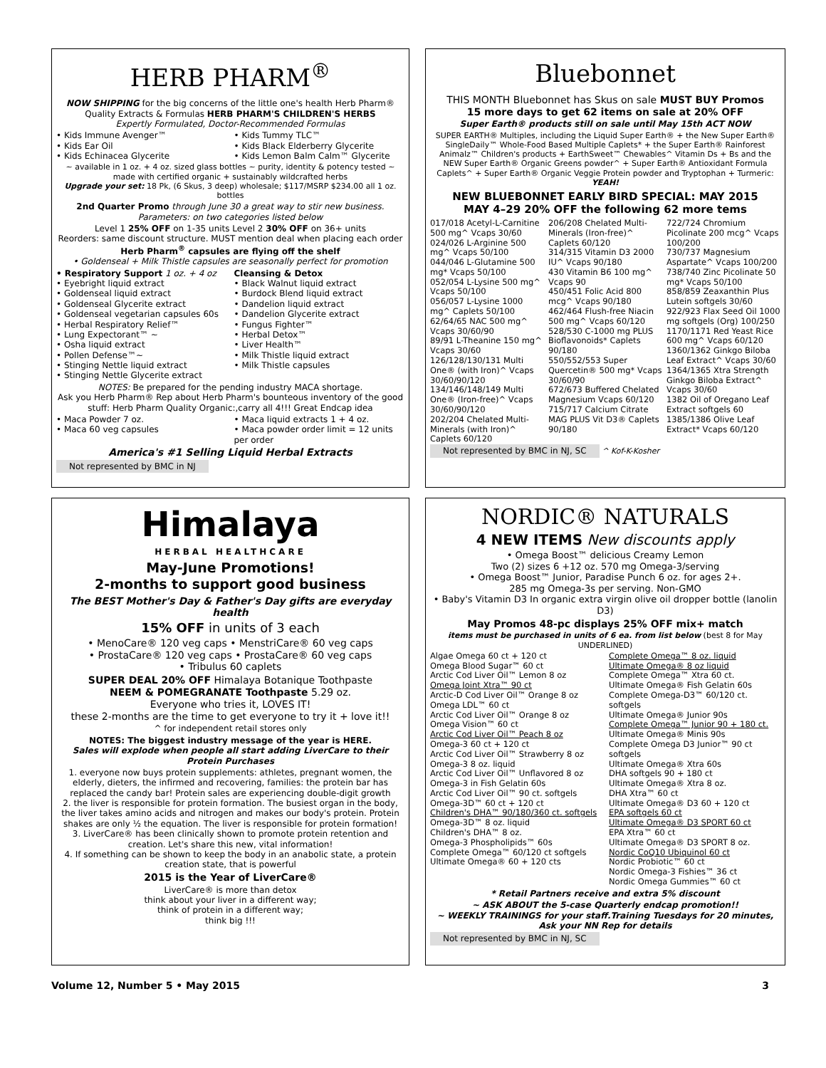HERB PHARM<sup>®</sup>
NOW SHIPPING for the big concerns of the little one's health Herb Pharm® Quality Extracts & Formulas HERB PHARM'S CHILDREN'S HERBS
Expertly Formulated, Doctor-Recommended Formulas
• Kids Immune Avenger™
• Kids Ear Oil
• Kids Echinacea Glycerite
• Kids Tummy TLC™
• Kids Black Elderberry Glycerite
• Kids Lemon Balm Calm™ Glycerite
~ available in 1 oz. + 4 oz. sized glass bottles ~ purity, identity & potency tested ~ made with certified organic + sustainably wildcrafted herbs
Upgrade your set: 18 Pk, (6 Skus, 3 deep) wholesale; $117/MSRP $234.00 all 1 oz. bottles
2nd Quarter Promo through June 30 a great way to stir new business.
Parameters: on two categories listed below
Level 1 25% OFF on 1-35 units Level 2 30% OFF on 36+ units
Reorders: same discount structure. MUST mention deal when placing each order
Herb Pharm<sup>®</sup> capsules are flying off the shelf
• Goldenseal + Milk Thistle capsules are seasonally perfect for promotion
• Respiratory Support 1 oz. + 4 oz
• Eyebright liquid extract
• Goldenseal liquid extract
• Goldenseal Glycerite extract
• Goldenseal vegetarian capsules 60s
• Herbal Respiratory Relief™
• Lung Expectorant™ ~
• Osha liquid extract
• Pollen Defense™~
• Stinging Nettle liquid extract
• Stinging Nettle Glycerite extract
Cleansing & Detox
• Black Walnut liquid extract
• Burdock Blend liquid extract
• Dandelion liquid extract
• Dandelion Glycerite extract
• Fungus Fighter™
• Herbal Detox™
• Liver Health™
• Milk Thistle liquid extract
• Milk Thistle capsules
NOTES: Be prepared for the pending industry MACA shortage.
Ask you Herb Pharm® Rep about Herb Pharm's bounteous inventory of the good stuff: Herb Pharm Quality Organic:,carry all 4!!! Great Endcap idea
• Maca Powder 7 oz.
• Maca 60 veg capsules
• Maca liquid extracts 1 + 4 oz.
• Maca powder order limit = 12 units per order
America's #1 Selling Liquid Herbal Extracts
Not represented by BMC in NJ
Bluebonnet
THIS MONTH Bluebonnet has Skus on sale MUST BUY Promos
15 more days to get 62 items on sale at 20% OFF
Super Earth® products still on sale until May 15th ACT NOW
SUPER EARTH® Multiples, including the Liquid Super Earth® + the New Super Earth® SingleDaily™ Whole-Food Based Multiple Caplets* + the Super Earth® Rainforest Animalz™ Children's products + EarthSweet™ Chewables^ Vitamin Ds + Bs and the NEW Super Earth® Organic Greens powder^ + Super Earth® Antioxidant Formula Caplets^ + Super Earth® Organic Veggie Protein powder and Tryptophan + Turmeric: YEAH!
NEW BLUEBONNET EARLY BIRD SPECIAL: MAY 2015
MAY 4–29 20% OFF the following 62 more tems
017/018 Acetyl-L-Carnitine 500 mg^ Vcaps 30/60
024/026 L-Arginine 500 mg^ Vcaps 50/100
044/046 L-Glutamine 500 mg* Vcaps 50/100
052/054 L-Lysine 500 mg^ Vcaps 50/100
056/057 L-Lysine 1000 mg^ Caplets 50/100
62/64/65 NAC 500 mg^ Vcaps 30/60/90
89/91 L-Theanine 150 mg^ Vcaps 30/60
126/128/130/131 Multi One® (with Iron)^ Vcaps 30/60/90/120
134/146/148/149 Multi One® (Iron-free)^ Vcaps 30/60/90/120
202/204 Chelated Multi-Minerals (with Iron)^ Caplets 60/120
206/208 Chelated Multi-Minerals (Iron-free)^ Caplets 60/120
314/315 Vitamin D3 2000 IU^ Vcaps 90/180
430 Vitamin B6 100 mg^ Vcaps 90
450/451 Folic Acid 800 mcg^ Vcaps 90/180
462/464 Flush-free Niacin 500 mg^ Vcaps 60/120
528/530 C-1000 mg PLUS Bioflavonoids* Caplets 90/180
550/552/553 Super Quercetin® 500 mg* Vcaps 30/60/90
672/673 Buffered Chelated Magnesium Vcaps 60/120
715/717 Calcium Citrate MAG PLUS Vit D3® Caplets 90/180
722/724 Chromium Picolinate 200 mcg^ Vcaps 100/200
730/737 Magnesium Aspartate^ Vcaps 100/200
738/740 Zinc Picolinate 50 mg* Vcaps 50/100
858/859 Zeaxanthin Plus Lutein softgels 30/60
922/923 Flax Seed Oil 1000 mg softgels (Org) 100/250
1170/1171 Red Yeast Rice 600 mg^ Vcaps 60/120
1360/1362 Ginkgo Biloba Leaf Extract^ Vcaps 30/60
1364/1365 Xtra Strength Ginkgo Biloba Extract^ Vcaps 30/60
1382 Oil of Oregano Leaf Extract softgels 60
1385/1386 Olive Leaf Extract* Vcaps 60/120
Not represented by BMC in NJ, SC ^ Kof-K-Kosher
Himalaya
HERBAL HEALTHCARE
May-June Promotions!
2-months to support good business
The BEST Mother's Day & Father's Day gifts are everyday health
15% OFF in units of 3 each
• MenoCare® 120 veg caps • MenstriCare® 60 veg caps
• ProstaCare® 120 veg caps • ProstaCare® 60 veg caps
• Tribulus 60 caplets
SUPER DEAL 20% OFF Himalaya Botanique Toothpaste
NEEM & POMEGRANATE Toothpaste 5.29 oz.
Everyone who tries it, LOVES IT!
these 2-months are the time to get everyone to try it + love it!!
^ for independent retail stores only
NOTES: The biggest industry message of the year is HERE.
Sales will explode when people all start adding LiverCare to their Protein Purchases
1. everyone now buys protein supplements: athletes, pregnant women, the elderly, dieters, the infirmed and recovering, families: the protein bar has replaced the candy bar! Protein sales are experiencing double-digit growth
2. the liver is responsible for protein formation. The busiest organ in the body, the liver takes amino acids and nitrogen and makes our body's protein. Protein shakes are only ½ the equation. The liver is responsible for protein formation!
3. LiverCare® has been clinically shown to promote protein retention and creation. Let's share this new, vital information!
4. If something can be shown to keep the body in an anabolic state, a protein creation state, that is powerful
2015 is the Year of LiverCare®
LiverCare® is more than detox
think about your liver in a different way;
think of protein in a different way;
think big !!!
NORDIC® NATURALS
4 NEW ITEMS New discounts apply
• Omega Boost™ delicious Creamy Lemon
Two (2) sizes 6 +12 oz. 570 mg Omega-3/serving
• Omega Boost™ Junior, Paradise Punch 6 oz. for ages 2+.
285 mg Omega-3s per serving. Non-GMO
• Baby's Vitamin D3 In organic extra virgin olive oil dropper bottle (lanolin D3)
May Promos 48-pc displays 25% OFF mix+ match
items must be purchased in units of 6 ea. from list below (best 8 for May UNDERLINED)
Algae Omega 60 ct + 120 ct
Omega Blood Sugar™ 60 ct
Arctic Cod Liver Oil™ Lemon 8 oz
Omega Joint Xtra™ 90 ct
Arctic-D Cod Liver Oil™ Orange 8 oz
Omega LDL™ 60 ct
Arctic Cod Liver Oil™ Orange 8 oz
Omega Vision™ 60 ct
Arctic Cod Liver Oil™ Peach 8 oz
Omega-3 60 ct + 120 ct
Arctic Cod Liver Oil™ Strawberry 8 oz
Omega-3 8 oz. liquid
Arctic Cod Liver Oil™ Unflavored 8 oz
Omega-3 in Fish Gelatin 60s
Arctic Cod Liver Oil™ 90 ct. softgels
Omega-3D™ 60 ct + 120 ct
Children's DHA™ 90/180/360 ct. softgels
Omega-3D™ 8 oz. liquid
Children's DHA™ 8 oz.
Omega-3 Phospholipids™ 60s
Complete Omega™ 60/120 ct softgels
Ultimate Omega® 60 + 120 cts
Complete Omega™ 8 oz. liquid
Ultimate Omega® 8 oz liquid
Complete Omega™ Xtra 60 ct.
Ultimate Omega® Fish Gelatin 60s
Complete Omega-D3™ 60/120 ct. softgels
Ultimate Omega® Junior 90s
Complete Omega™ Junior 90 + 180 ct.
Ultimate Omega® Minis 90s
Complete Omega D3 Junior™ 90 ct softgels
Ultimate Omega® Xtra 60s
DHA softgels 90 + 180 ct
Ultimate Omega® Xtra 8 oz.
DHA Xtra™ 60 ct
Ultimate Omega® D3 60 + 120 ct
EPA softgels 60 ct
Ultimate Omega® D3 SPORT 60 ct
EPA Xtra™ 60 ct
Ultimate Omega® D3 SPORT 8 oz.
Nordic CoQ10 Ubiquinol 60 ct
Nordic Probiotic™ 60 ct
Nordic Omega-3 Fishies™ 36 ct
Nordic Omega Gummies™ 60 ct
* Retail Partners receive and extra 5% discount
~ ASK ABOUT the 5-case Quarterly endcap promotion!!
~ WEEKLY TRAININGS for your staff.Training Tuesdays for 20 minutes, Ask your NN Rep for details
Not represented by BMC in NJ, SC
Volume 12, Number 5 • May 2015 3